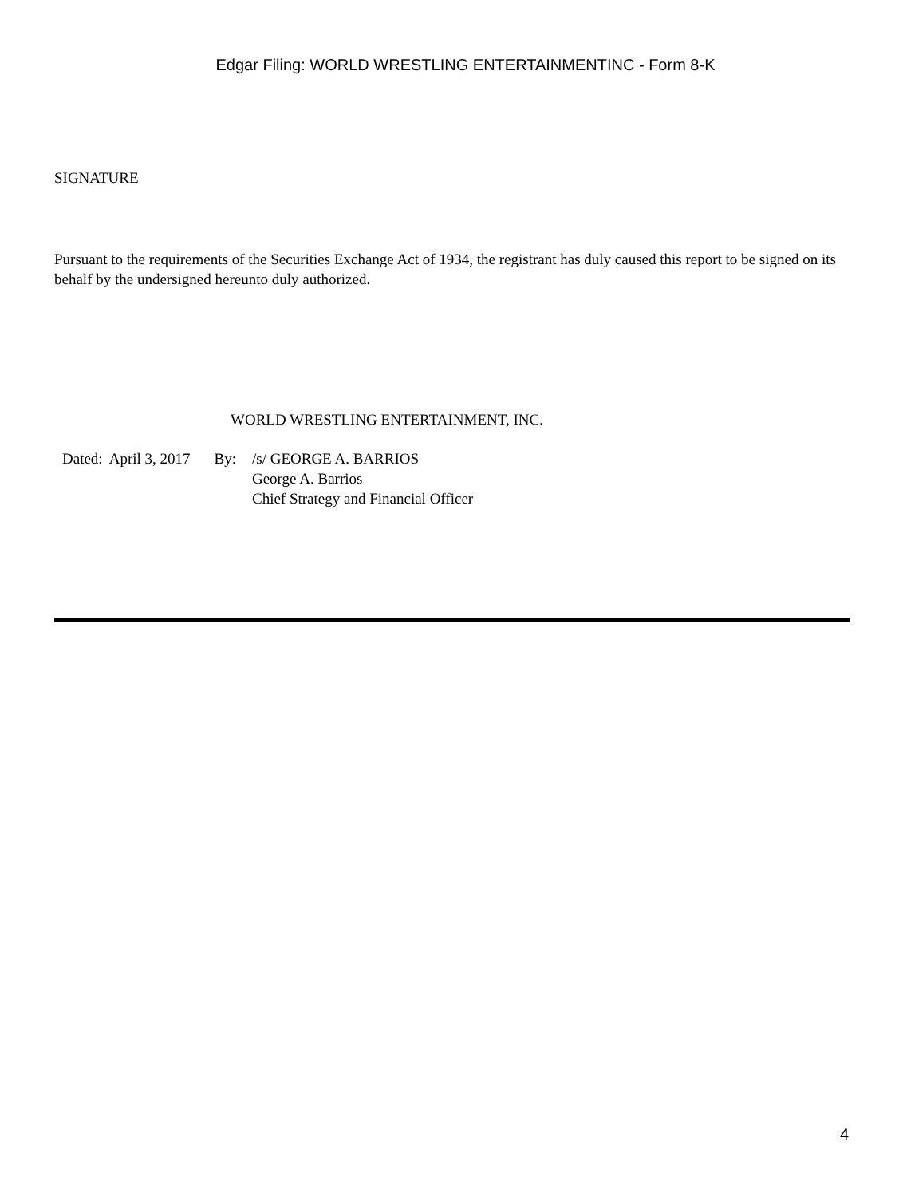Edgar Filing: WORLD WRESTLING ENTERTAINMENTINC - Form 8-K
SIGNATURE
Pursuant to the requirements of the Securities Exchange Act of 1934, the registrant has duly caused this report to be signed on its behalf by the undersigned hereunto duly authorized.
WORLD WRESTLING ENTERTAINMENT, INC.
| Dated: | April 3, 2017 | By: | /s/ GEORGE A. BARRIOS George A. Barrios Chief Strategy and Financial Officer |
4